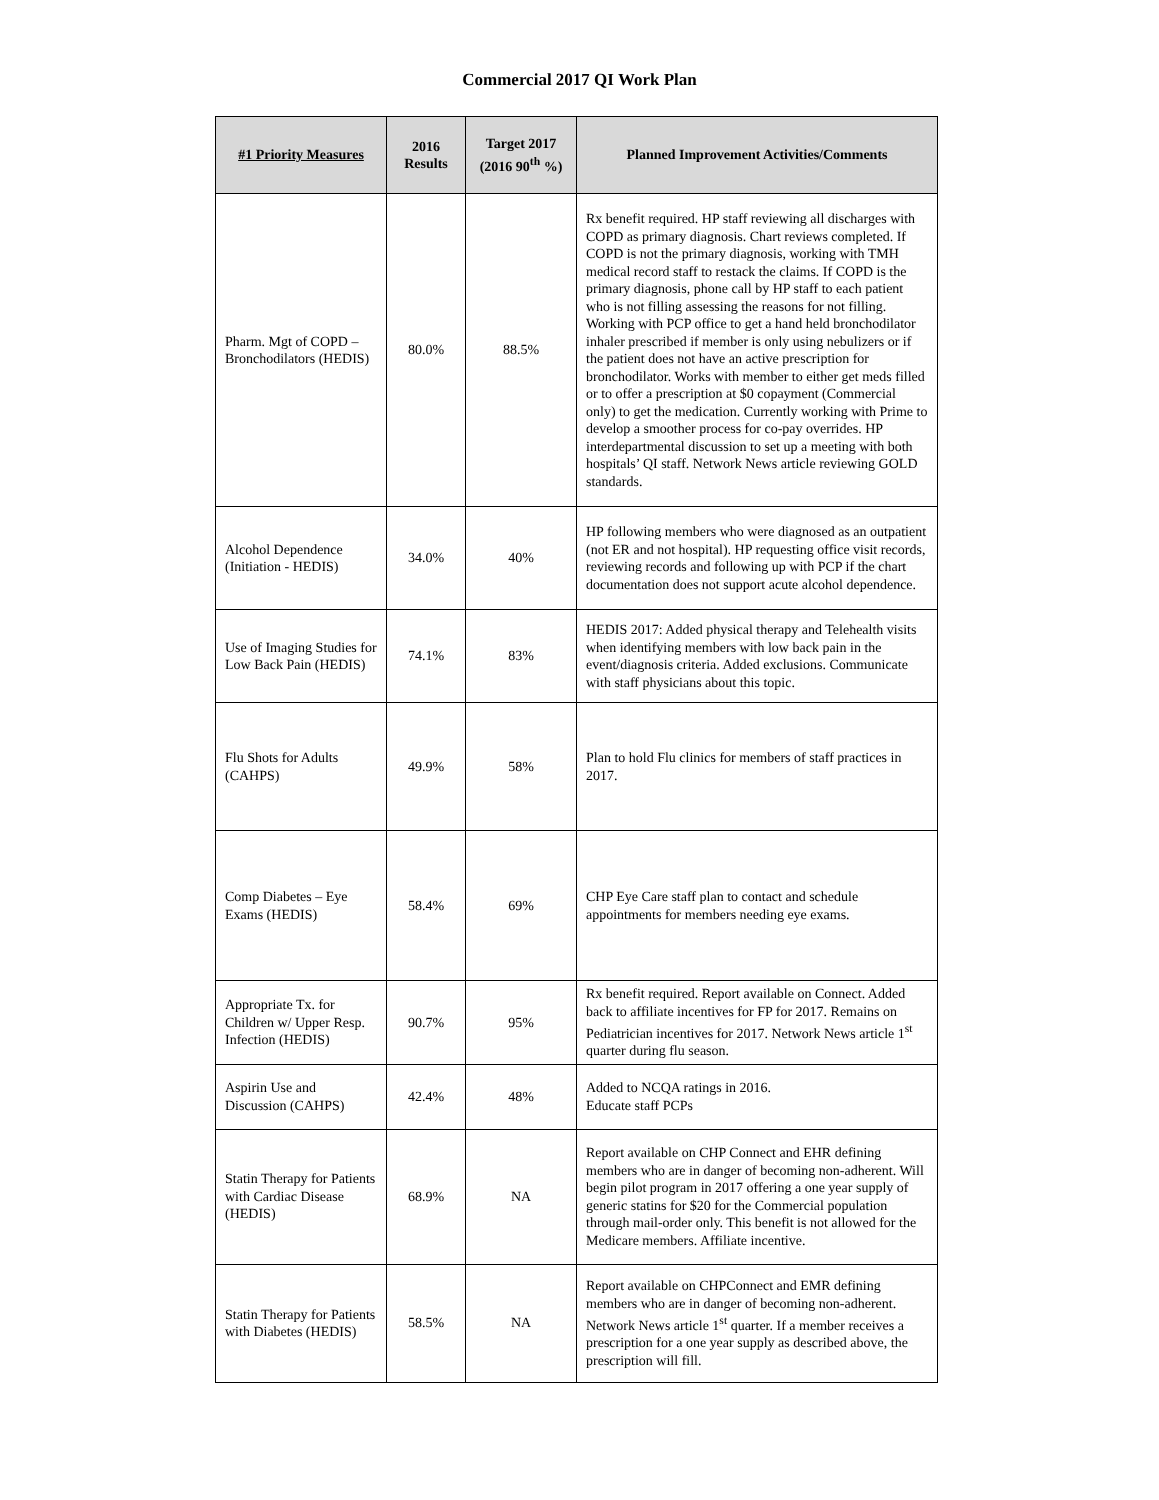Commercial 2017 QI Work Plan
| #1 Priority Measures | 2016 Results | Target 2017 (2016 90<sup>th</sup> %) | Planned Improvement Activities/Comments |
| --- | --- | --- | --- |
| Pharm. Mgt of COPD – Bronchodilators (HEDIS) | 80.0% | 88.5% | Rx benefit required. HP staff reviewing all discharges with COPD as primary diagnosis. Chart reviews completed. If COPD is not the primary diagnosis, working with TMH medical record staff to restack the claims. If COPD is the primary diagnosis, phone call by HP staff to each patient who is not filling assessing the reasons for not filling. Working with PCP office to get a hand held bronchodilator inhaler prescribed if member is only using nebulizers or if the patient does not have an active prescription for bronchodilator. Works with member to either get meds filled or to offer a prescription at $0 copayment (Commercial only) to get the medication. Currently working with Prime to develop a smoother process for co-pay overrides. HP interdepartmental discussion to set up a meeting with both hospitals’ QI staff. Network News article reviewing GOLD standards. |
| Alcohol Dependence (Initiation - HEDIS) | 34.0% | 40% | HP following members who were diagnosed as an outpatient (not ER and not hospital). HP requesting office visit records, reviewing records and following up with PCP if the chart documentation does not support acute alcohol dependence. |
| Use of Imaging Studies for Low Back Pain (HEDIS) | 74.1% | 83% | HEDIS 2017: Added physical therapy and Telehealth visits when identifying members with low back pain in the event/diagnosis criteria. Added exclusions. Communicate with staff physicians about this topic. |
| Flu Shots for Adults (CAHPS) | 49.9% | 58% | Plan to hold Flu clinics for members of staff practices in 2017. |
| Comp Diabetes – Eye Exams (HEDIS) | 58.4% | 69% | CHP Eye Care staff plan to contact and schedule appointments for members needing eye exams. |
| Appropriate Tx. for Children w/ Upper Resp. Infection (HEDIS) | 90.7% | 95% | Rx benefit required. Report available on Connect. Added back to affiliate incentives for FP for 2017. Remains on Pediatrician incentives for 2017. Network News article 1<sup>st</sup> quarter during flu season. |
| Aspirin Use and Discussion (CAHPS) | 42.4% | 48% | Added to NCQA ratings in 2016. Educate staff PCPs |
| Statin Therapy for Patients with Cardiac Disease (HEDIS) | 68.9% | NA | Report available on CHP Connect and EHR defining members who are in danger of becoming non-adherent. Will begin pilot program in 2017 offering a one year supply of generic statins for $20 for the Commercial population through mail-order only. This benefit is not allowed for the Medicare members. Affiliate incentive. |
| Statin Therapy for Patients with Diabetes (HEDIS) | 58.5% | NA | Report available on CHPConnect and EMR defining members who are in danger of becoming non-adherent. Network News article 1<sup>st</sup> quarter. If a member receives a prescription for a one year supply as described above, the prescription will fill. |